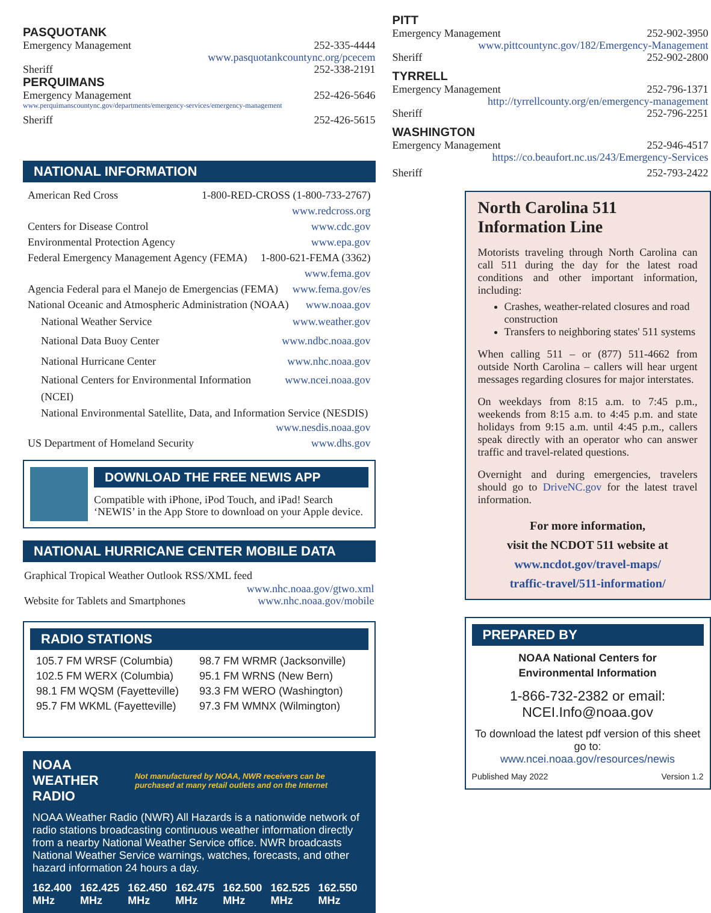PASQUOTANK
Emergency Management 252-335-4444
www.pasquotankcountync.org/pcecem
Sheriff 252-338-2191
PERQUIMANS
Emergency Management 252-426-5646
www.perquimanscountync.gov/departments/emergency-services/emergency-management
Sheriff 252-426-5615
NATIONAL INFORMATION
American Red Cross 1-800-RED-CROSS (1-800-733-2767)
www.redcross.org
Centers for Disease Control www.cdc.gov
Environmental Protection Agency www.epa.gov
Federal Emergency Management Agency (FEMA) 1-800-621-FEMA (3362)
www.fema.gov
Agencia Federal para el Manejo de Emergencias (FEMA) www.fema.gov/es
National Oceanic and Atmospheric Administration (NOAA) www.noaa.gov
National Weather Service www.weather.gov
National Data Buoy Center www.ndbc.noaa.gov
National Hurricane Center www.nhc.noaa.gov
National Centers for Environmental Information (NCEI) www.ncei.noaa.gov
National Environmental Satellite, Data, and Information Service (NESDIS)
www.nesdis.noaa.gov
US Department of Homeland Security www.dhs.gov
DOWNLOAD THE FREE NEWIS APP
Compatible with iPhone, iPod Touch, and iPad! Search ‘NEWIS’ in the App Store to download on your Apple device.
NATIONAL HURRICANE CENTER MOBILE DATA
Graphical Tropical Weather Outlook RSS/XML feed
www.nhc.noaa.gov/gtwo.xml
Website for Tablets and Smartphones www.nhc.noaa.gov/mobile
RADIO STATIONS
| 105.7 FM WRSF (Columbia) | 98.7 FM WRMR (Jacksonville) |
| 102.5 FM WERX (Columbia) | 95.1 FM WRNS (New Bern) |
| 98.1 FM WQSM (Fayetteville) | 93.3 FM WERO (Washington) |
| 95.7 FM WKML (Fayetteville) | 97.3 FM WMNX (Wilmington) |
NOAA WEATHER RADIO Not manufactured by NOAA, NWR receivers can be purchased at many retail outlets and on the Internet
NOAA Weather Radio (NWR) All Hazards is a nationwide network of radio stations broadcasting continuous weather information directly from a nearby National Weather Service office. NWR broadcasts National Weather Service warnings, watches, forecasts, and other hazard information 24 hours a day.
| 162.400 MHz | 162.425 MHz | 162.450 MHz | 162.475 MHz | 162.500 MHz | 162.525 MHz | 162.550 MHz |
PITT
Emergency Management 252-902-3950
www.pittcountync.gov/182/Emergency-Management
Sheriff 252-902-2800
TYRRELL
Emergency Management 252-796-1371
http://tyrrellcounty.org/en/emergency-management
Sheriff 252-796-2251
WASHINGTON
Emergency Management 252-946-4517
https://co.beaufort.nc.us/243/Emergency-Services
Sheriff 252-793-2422
North Carolina 511 Information Line
Motorists traveling through North Carolina can call 511 during the day for the latest road conditions and other important information, including:
Crashes, weather-related closures and road construction
Transfers to neighboring states' 511 systems
When calling 511 – or (877) 511-4662 from outside North Carolina – callers will hear urgent messages regarding closures for major interstates.
On weekdays from 8:15 a.m. to 7:45 p.m., weekends from 8:15 a.m. to 4:45 p.m. and state holidays from 9:15 a.m. until 4:45 p.m., callers speak directly with an operator who can answer traffic and travel-related questions.
Overnight and during emergencies, travelers should go to DriveNC.gov for the latest travel information.
For more information,
visit the NCDOT 511 website at
www.ncdot.gov/travel-maps/
traffic-travel/511-information/
PREPARED BY
NOAA National Centers for
Environmental Information
1-866-732-2382 or email: NCEI.Info@noaa.gov
To download the latest pdf version of this sheet go to:
www.ncei.noaa.gov/resources/newis
Published May 2022 Version 1.2